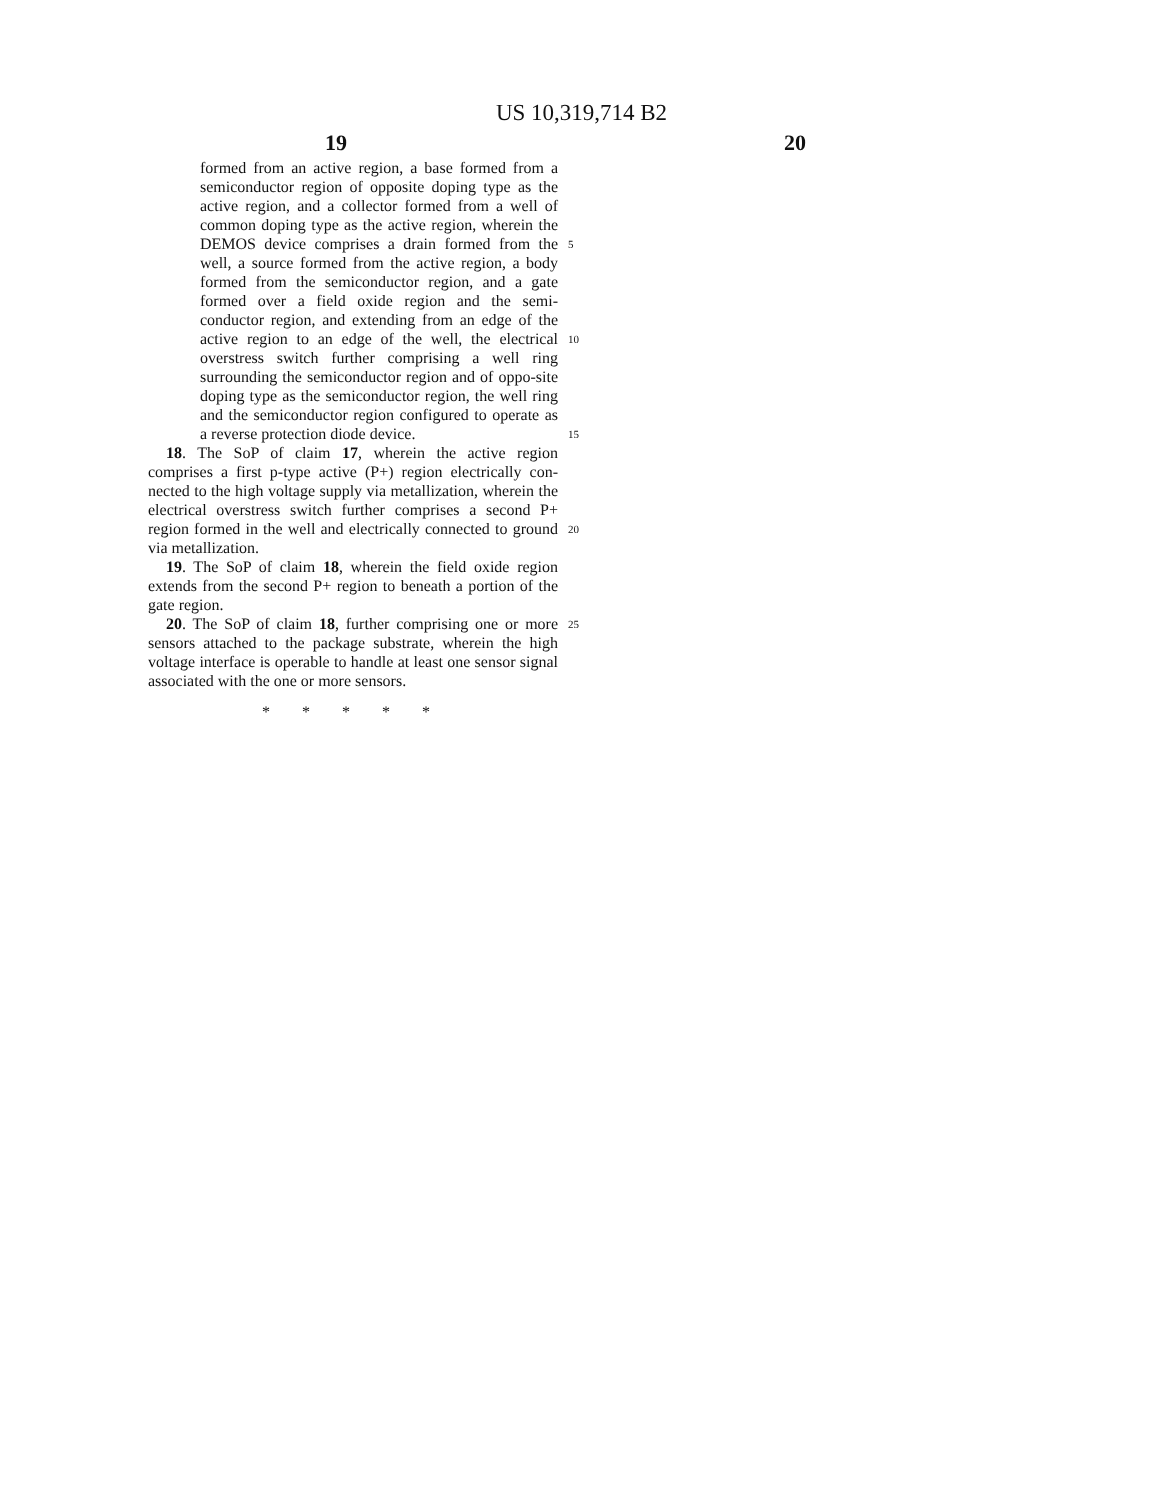US 10,319,714 B2
19 20
5
10
15
20
25
formed from an active region, a base formed from a semiconductor region of opposite doping type as the active region, and a collector formed from a well of common doping type as the active region, wherein the DEMOS device comprises a drain formed from the well, a source formed from the active region, a body formed from the semiconductor region, and a gate formed over a field oxide region and the semi-conductor region, and extending from an edge of the active region to an edge of the well, the electrical overstress switch further comprising a well ring surrounding the semiconductor region and of oppo-site doping type as the semiconductor region, the well ring and the semiconductor region configured to operate as a reverse protection diode device.
18. The SoP of claim 17, wherein the active region comprises a first p-type active (P+) region electrically con-nected to the high voltage supply via metallization, wherein the electrical overstress switch further comprises a second P+ region formed in the well and electrically connected to ground via metallization.
19. The SoP of claim 18, wherein the field oxide region extends from the second P+ region to beneath a portion of the gate region.
20. The SoP of claim 18, further comprising one or more sensors attached to the package substrate, wherein the high voltage interface is operable to handle at least one sensor signal associated with the one or more sensors.
* * * * *